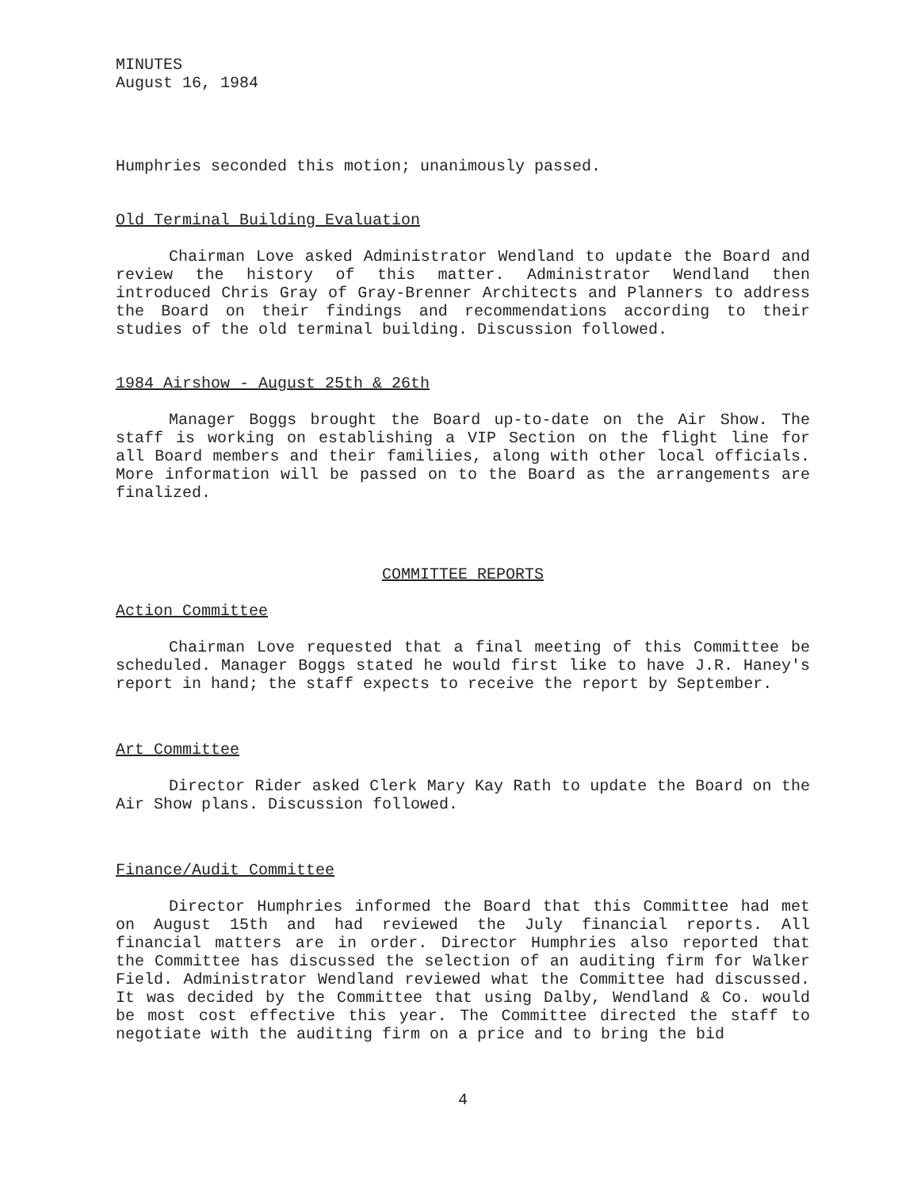MINUTES
August 16, 1984
Humphries seconded this motion; unanimously passed.
Old Terminal Building Evaluation
Chairman Love asked Administrator Wendland to update the Board and review the history of this matter. Administrator Wendland then introduced Chris Gray of Gray-Brenner Architects and Planners to address the Board on their findings and recommendations according to their studies of the old terminal building. Discussion followed.
1984 Airshow - August 25th & 26th
Manager Boggs brought the Board up-to-date on the Air Show. The staff is working on establishing a VIP Section on the flight line for all Board members and their familiies, along with other local officials. More information will be passed on to the Board as the arrangements are finalized.
COMMITTEE REPORTS
Action Committee
Chairman Love requested that a final meeting of this Committee be scheduled. Manager Boggs stated he would first like to have J.R. Haney's report in hand; the staff expects to receive the report by September.
Art Committee
Director Rider asked Clerk Mary Kay Rath to update the Board on the Air Show plans. Discussion followed.
Finance/Audit Committee
Director Humphries informed the Board that this Committee had met on August 15th and had reviewed the July financial reports. All financial matters are in order. Director Humphries also reported that the Committee has discussed the selection of an auditing firm for Walker Field. Administrator Wendland reviewed what the Committee had discussed. It was decided by the Committee that using Dalby, Wendland & Co. would be most cost effective this year. The Committee directed the staff to negotiate with the auditing firm on a price and to bring the bid
4